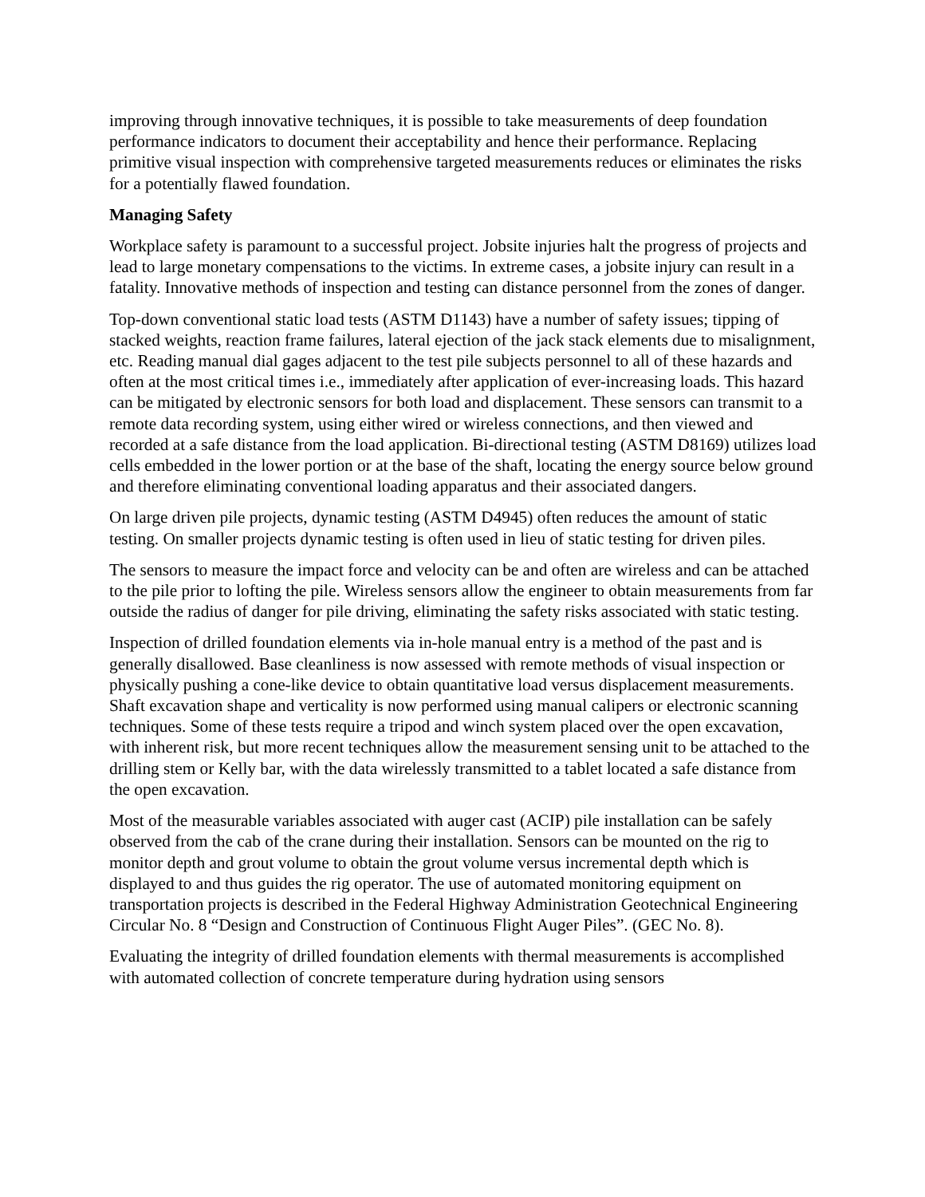improving through innovative techniques, it is possible to take measurements of deep foundation performance indicators to document their acceptability and hence their performance. Replacing primitive visual inspection with comprehensive targeted measurements reduces or eliminates the risks for a potentially flawed foundation.
Managing Safety
Workplace safety is paramount to a successful project. Jobsite injuries halt the progress of projects and lead to large monetary compensations to the victims. In extreme cases, a jobsite injury can result in a fatality. Innovative methods of inspection and testing can distance personnel from the zones of danger.
Top-down conventional static load tests (ASTM D1143) have a number of safety issues; tipping of stacked weights, reaction frame failures, lateral ejection of the jack stack elements due to misalignment, etc. Reading manual dial gages adjacent to the test pile subjects personnel to all of these hazards and often at the most critical times i.e., immediately after application of ever-increasing loads. This hazard can be mitigated by electronic sensors for both load and displacement. These sensors can transmit to a remote data recording system, using either wired or wireless connections, and then viewed and recorded at a safe distance from the load application. Bi-directional testing (ASTM D8169) utilizes load cells embedded in the lower portion or at the base of the shaft, locating the energy source below ground and therefore eliminating conventional loading apparatus and their associated dangers.
On large driven pile projects, dynamic testing (ASTM D4945) often reduces the amount of static testing. On smaller projects dynamic testing is often used in lieu of static testing for driven piles.
The sensors to measure the impact force and velocity can be and often are wireless and can be attached to the pile prior to lofting the pile. Wireless sensors allow the engineer to obtain measurements from far outside the radius of danger for pile driving, eliminating the safety risks associated with static testing.
Inspection of drilled foundation elements via in-hole manual entry is a method of the past and is generally disallowed. Base cleanliness is now assessed with remote methods of visual inspection or physically pushing a cone-like device to obtain quantitative load versus displacement measurements. Shaft excavation shape and verticality is now performed using manual calipers or electronic scanning techniques. Some of these tests require a tripod and winch system placed over the open excavation, with inherent risk, but more recent techniques allow the measurement sensing unit to be attached to the drilling stem or Kelly bar, with the data wirelessly transmitted to a tablet located a safe distance from the open excavation.
Most of the measurable variables associated with auger cast (ACIP) pile installation can be safely observed from the cab of the crane during their installation. Sensors can be mounted on the rig to monitor depth and grout volume to obtain the grout volume versus incremental depth which is displayed to and thus guides the rig operator. The use of automated monitoring equipment on transportation projects is described in the Federal Highway Administration Geotechnical Engineering Circular No. 8 “Design and Construction of Continuous Flight Auger Piles”. (GEC No. 8).
Evaluating the integrity of drilled foundation elements with thermal measurements is accomplished with automated collection of concrete temperature during hydration using sensors